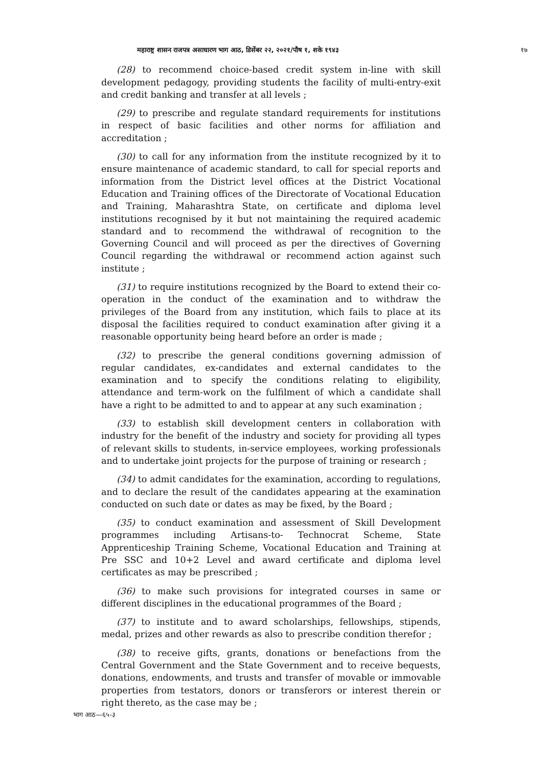महाराष्ट्र शासन राजपत्र असाधारण भाग आठ, डिसेंबर २२, २०२१/पौष १, शके १९४३ १७
(28) to recommend choice-based credit system in-line with skill development pedagogy, providing students the facility of multi-entry-exit and credit banking and transfer at all levels ;
(29) to prescribe and regulate standard requirements for institutions in respect of basic facilities and other norms for affiliation and accreditation ;
(30) to call for any information from the institute recognized by it to ensure maintenance of academic standard, to call for special reports and information from the District level offices at the District Vocational Education and Training offices of the Directorate of Vocational Education and Training, Maharashtra State, on certificate and diploma level institutions recognised by it but not maintaining the required academic standard and to recommend the withdrawal of recognition to the Governing Council and will proceed as per the directives of Governing Council regarding the withdrawal or recommend action against such institute ;
(31) to require institutions recognized by the Board to extend their co-operation in the conduct of the examination and to withdraw the privileges of the Board from any institution, which fails to place at its disposal the facilities required to conduct examination after giving it a reasonable opportunity being heard before an order is made ;
(32) to prescribe the general conditions governing admission of regular candidates, ex-candidates and external candidates to the examination and to specify the conditions relating to eligibility, attendance and term-work on the fulfilment of which a candidate shall have a right to be admitted to and to appear at any such examination ;
(33) to establish skill development centers in collaboration with industry for the benefit of the industry and society for providing all types of relevant skills to students, in-service employees, working professionals and to undertake joint projects for the purpose of training or research ;
(34) to admit candidates for the examination, according to regulations, and to declare the result of the candidates appearing at the examination conducted on such date or dates as may be fixed, by the Board ;
(35) to conduct examination and assessment of Skill Development programmes including Artisans-to- Technocrat Scheme, State Apprenticeship Training Scheme, Vocational Education and Training at Pre SSC and 10+2 Level and award certificate and diploma level certificates as may be prescribed ;
(36) to make such provisions for integrated courses in same or different disciplines in the educational programmes of the Board ;
(37) to institute and to award scholarships, fellowships, stipends, medal, prizes and other rewards as also to prescribe condition therefor ;
(38) to receive gifts, grants, donations or benefactions from the Central Government and the State Government and to receive bequests, donations, endowments, and trusts and transfer of movable or immovable properties from testators, donors or transferors or interest therein or right thereto, as the case may be ;
भाग आठ—६५-३